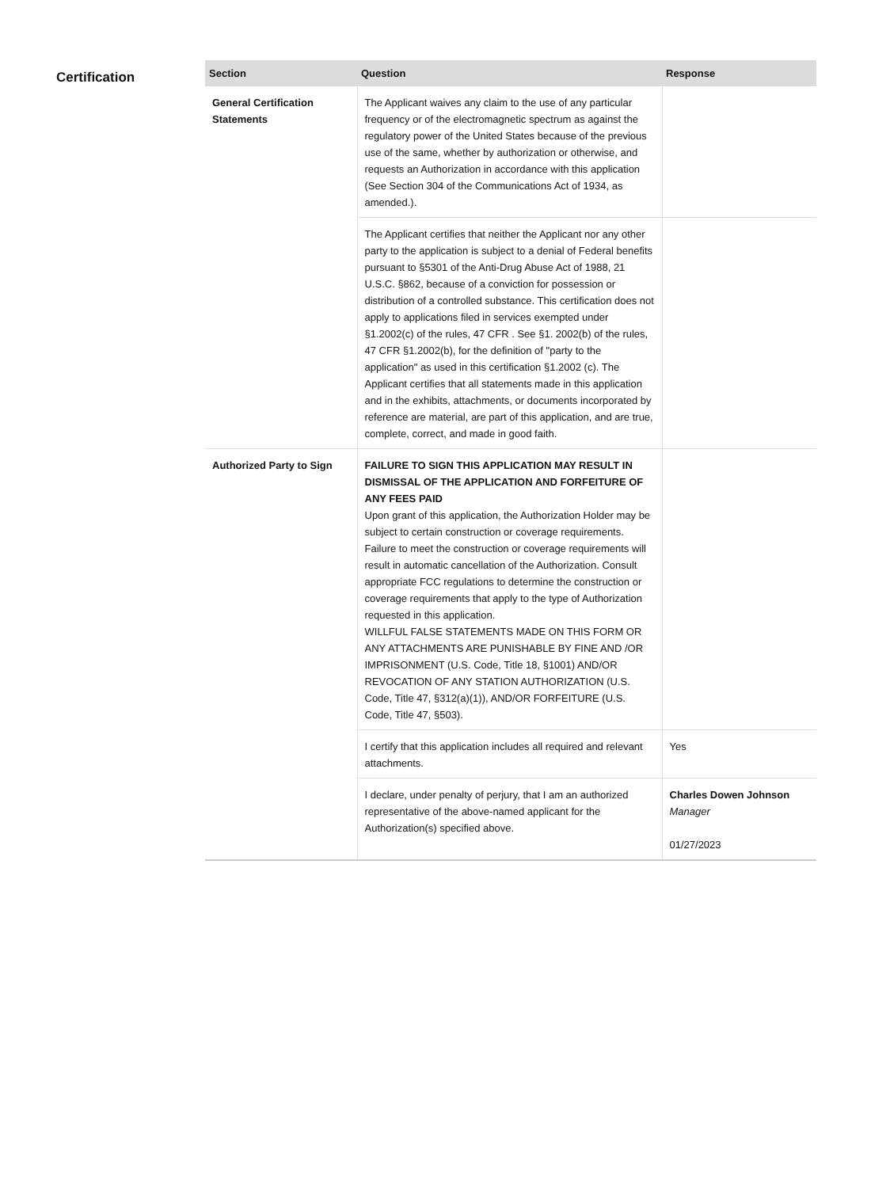Certification
| Section | Question | Response |
| --- | --- | --- |
| General Certification Statements | The Applicant waives any claim to the use of any particular frequency or of the electromagnetic spectrum as against the regulatory power of the United States because of the previous use of the same, whether by authorization or otherwise, and requests an Authorization in accordance with this application (See Section 304 of the Communications Act of 1934, as amended.). | |
| | The Applicant certifies that neither the Applicant nor any other party to the application is subject to a denial of Federal benefits pursuant to §5301 of the Anti-Drug Abuse Act of 1988, 21 U.S.C. §862, because of a conviction for possession or distribution of a controlled substance. This certification does not apply to applications filed in services exempted under §1.2002(c) of the rules, 47 CFR . See §1. 2002(b) of the rules, 47 CFR §1.2002(b), for the definition of "party to the application" as used in this certification §1.2002 (c). The Applicant certifies that all statements made in this application and in the exhibits, attachments, or documents incorporated by reference are material, are part of this application, and are true, complete, correct, and made in good faith. | |
| Authorized Party to Sign | FAILURE TO SIGN THIS APPLICATION MAY RESULT IN DISMISSAL OF THE APPLICATION AND FORFEITURE OF ANY FEES PAID Upon grant of this application, the Authorization Holder may be subject to certain construction or coverage requirements. Failure to meet the construction or coverage requirements will result in automatic cancellation of the Authorization. Consult appropriate FCC regulations to determine the construction or coverage requirements that apply to the type of Authorization requested in this application. WILLFUL FALSE STATEMENTS MADE ON THIS FORM OR ANY ATTACHMENTS ARE PUNISHABLE BY FINE AND /OR IMPRISONMENT (U.S. Code, Title 18, §1001) AND/OR REVOCATION OF ANY STATION AUTHORIZATION (U.S. Code, Title 47, §312(a)(1)), AND/OR FORFEITURE (U.S. Code, Title 47, §503). | |
| | I certify that this application includes all required and relevant attachments. | Yes |
| | I declare, under penalty of perjury, that I am an authorized representative of the above-named applicant for the Authorization(s) specified above. | Charles Dowen Johnson Manager 01/27/2023 |